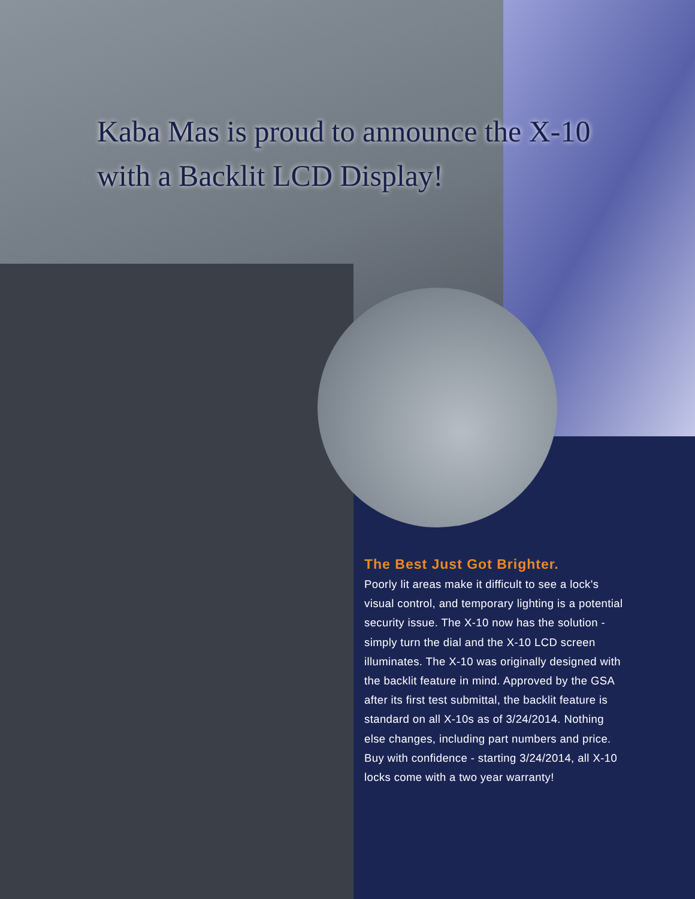Kaba Mas is proud to announce the X-10
with a Backlit LCD Display!
The Best Just Got Brighter.
Poorly lit areas make it difficult to see a lock's visual control, and temporary lighting is a potential security issue. The X-10 now has the solution - simply turn the dial and the X-10 LCD screen illuminates. The X-10 was originally designed with the backlit feature in mind. Approved by the GSA after its first test submittal, the backlit feature is standard on all X-10s as of 3/24/2014. Nothing else changes, including part numbers and price. Buy with confidence - starting 3/24/2014, all X-10 locks come with a two year warranty!